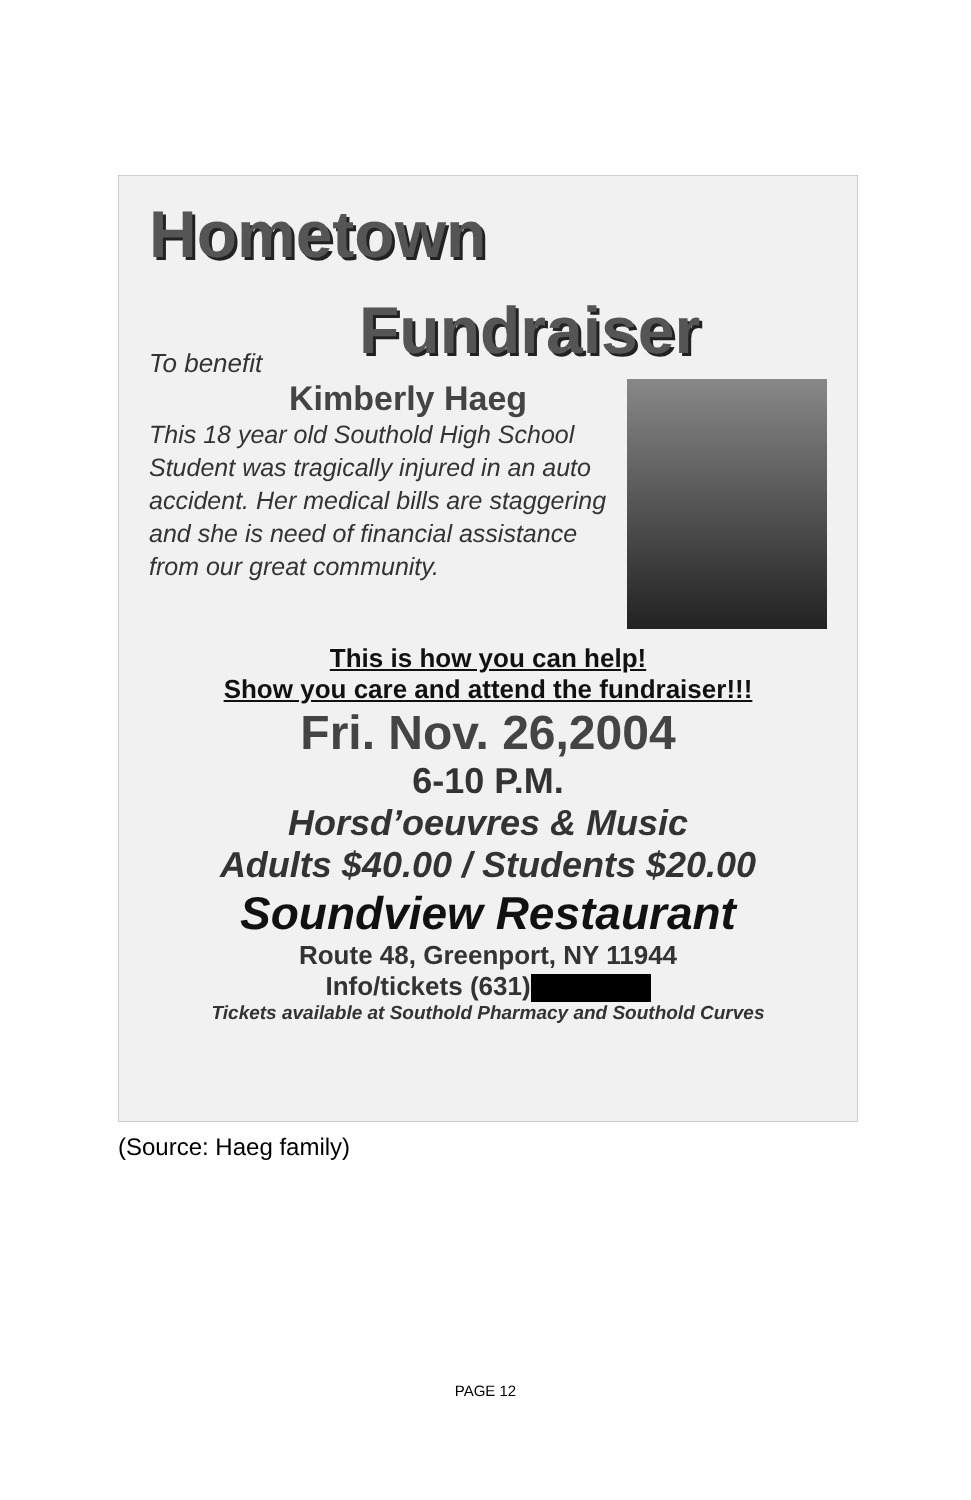Hometown
Fundraiser
To benefit
Kimberly Haeg
This 18 year old Southold High School Student was tragically injured in an auto accident. Her medical bills are staggering and she is need of financial assistance from our great community.
This is how you can help!
Show you care and attend the fundraiser!!!
Fri. Nov. 26,2004
6-10 P.M.
Horsd’oeuvres & Music
Adults $40.00 / Students $20.00
Soundview Restaurant
Route 48, Greenport, NY 11944
Info/tickets (631)
Tickets available at Southold Pharmacy and Southold Curves
(Source: Haeg family)
PAGE 12